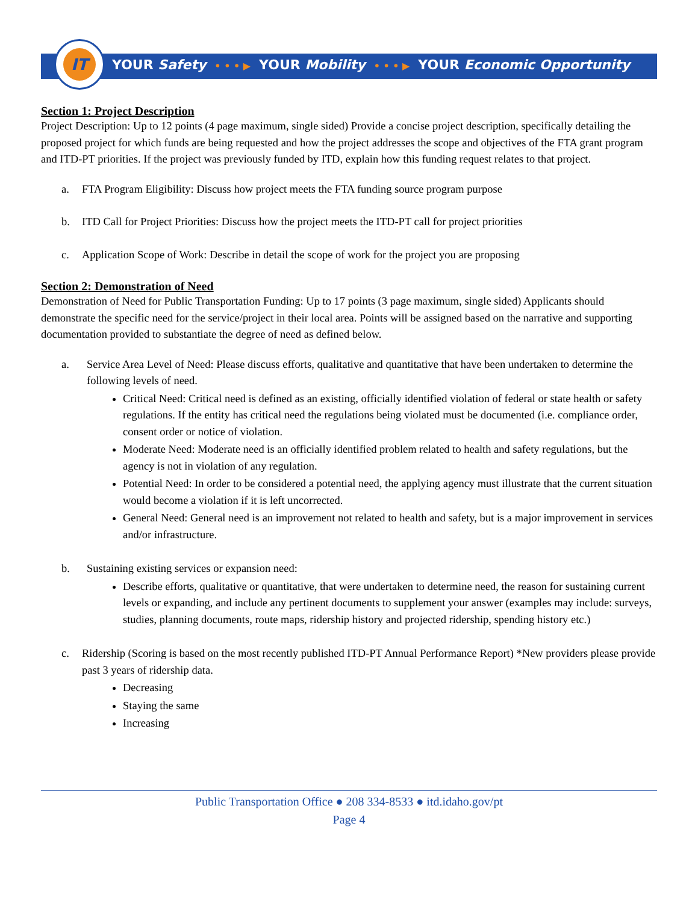IT
YOUR Safety • • • ▶ YOUR Mobility • • • ▶ YOUR Economic Opportunity
Section 1: Project Description
Project Description: Up to 12 points (4 page maximum, single sided) Provide a concise project description, specifically detailing the proposed project for which funds are being requested and how the project addresses the scope and objectives of the FTA grant program and ITD-PT priorities. If the project was previously funded by ITD, explain how this funding request relates to that project.
a. FTA Program Eligibility: Discuss how project meets the FTA funding source program purpose
b. ITD Call for Project Priorities: Discuss how the project meets the ITD-PT call for project priorities
c. Application Scope of Work: Describe in detail the scope of work for the project you are proposing
Section 2: Demonstration of Need
Demonstration of Need for Public Transportation Funding: Up to 17 points (3 page maximum, single sided) Applicants should demonstrate the specific need for the service/project in their local area. Points will be assigned based on the narrative and supporting documentation provided to substantiate the degree of need as defined below.
a. Service Area Level of Need: Please discuss efforts, qualitative and quantitative that have been undertaken to determine the following levels of need.
Critical Need: Critical need is defined as an existing, officially identified violation of federal or state health or safety regulations. If the entity has critical need the regulations being violated must be documented (i.e. compliance order, consent order or notice of violation.
Moderate Need: Moderate need is an officially identified problem related to health and safety regulations, but the agency is not in violation of any regulation.
Potential Need: In order to be considered a potential need, the applying agency must illustrate that the current situation would become a violation if it is left uncorrected.
General Need: General need is an improvement not related to health and safety, but is a major improvement in services and/or infrastructure.
b. Sustaining existing services or expansion need:
Describe efforts, qualitative or quantitative, that were undertaken to determine need, the reason for sustaining current levels or expanding, and include any pertinent documents to supplement your answer (examples may include: surveys, studies, planning documents, route maps, ridership history and projected ridership, spending history etc.)
c. Ridership (Scoring is based on the most recently published ITD-PT Annual Performance Report) *New providers please provide past 3 years of ridership data.
Decreasing
Staying the same
Increasing
Public Transportation Office ● 208 334-8533 ● itd.idaho.gov/pt
Page 4